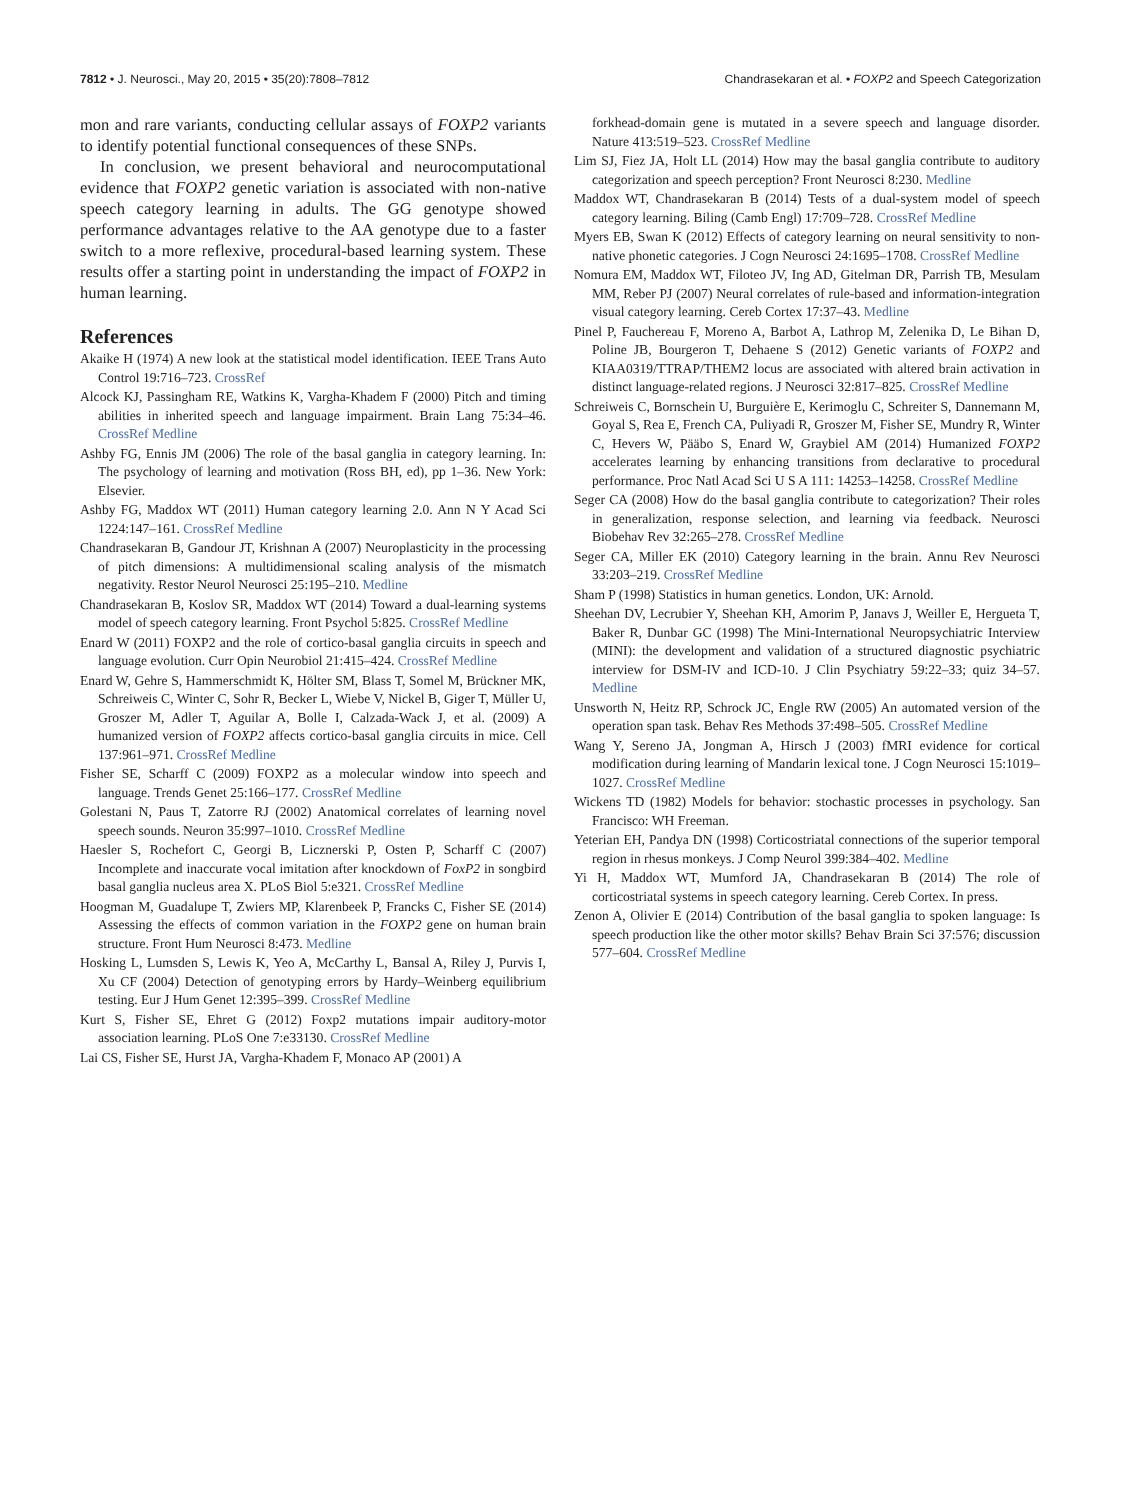7812 • J. Neurosci., May 20, 2015 • 35(20):7808–7812 Chandrasekaran et al. • FOXP2 and Speech Categorization
mon and rare variants, conducting cellular assays of FOXP2 variants to identify potential functional consequences of these SNPs.
In conclusion, we present behavioral and neurocomputational evidence that FOXP2 genetic variation is associated with non-native speech category learning in adults. The GG genotype showed performance advantages relative to the AA genotype due to a faster switch to a more reflexive, procedural-based learning system. These results offer a starting point in understanding the impact of FOXP2 in human learning.
References
Akaike H (1974) A new look at the statistical model identification. IEEE Trans Auto Control 19:716–723. CrossRef
Alcock KJ, Passingham RE, Watkins K, Vargha-Khadem F (2000) Pitch and timing abilities in inherited speech and language impairment. Brain Lang 75:34–46. CrossRef Medline
Ashby FG, Ennis JM (2006) The role of the basal ganglia in category learning. In: The psychology of learning and motivation (Ross BH, ed), pp 1–36. New York: Elsevier.
Ashby FG, Maddox WT (2011) Human category learning 2.0. Ann N Y Acad Sci 1224:147–161. CrossRef Medline
Chandrasekaran B, Gandour JT, Krishnan A (2007) Neuroplasticity in the processing of pitch dimensions: A multidimensional scaling analysis of the mismatch negativity. Restor Neurol Neurosci 25:195–210. Medline
Chandrasekaran B, Koslov SR, Maddox WT (2014) Toward a dual-learning systems model of speech category learning. Front Psychol 5:825. CrossRef Medline
Enard W (2011) FOXP2 and the role of cortico-basal ganglia circuits in speech and language evolution. Curr Opin Neurobiol 21:415–424. CrossRef Medline
Enard W, Gehre S, Hammerschmidt K, Hölter SM, Blass T, Somel M, Brückner MK, Schreiweis C, Winter C, Sohr R, Becker L, Wiebe V, Nickel B, Giger T, Müller U, Groszer M, Adler T, Aguilar A, Bolle I, Calzada-Wack J, et al. (2009) A humanized version of FOXP2 affects cortico-basal ganglia circuits in mice. Cell 137:961–971. CrossRef Medline
Fisher SE, Scharff C (2009) FOXP2 as a molecular window into speech and language. Trends Genet 25:166–177. CrossRef Medline
Golestani N, Paus T, Zatorre RJ (2002) Anatomical correlates of learning novel speech sounds. Neuron 35:997–1010. CrossRef Medline
Haesler S, Rochefort C, Georgi B, Licznerski P, Osten P, Scharff C (2007) Incomplete and inaccurate vocal imitation after knockdown of FoxP2 in songbird basal ganglia nucleus area X. PLoS Biol 5:e321. CrossRef Medline
Hoogman M, Guadalupe T, Zwiers MP, Klarenbeek P, Francks C, Fisher SE (2014) Assessing the effects of common variation in the FOXP2 gene on human brain structure. Front Hum Neurosci 8:473. Medline
Hosking L, Lumsden S, Lewis K, Yeo A, McCarthy L, Bansal A, Riley J, Purvis I, Xu CF (2004) Detection of genotyping errors by Hardy–Weinberg equilibrium testing. Eur J Hum Genet 12:395–399. CrossRef Medline
Kurt S, Fisher SE, Ehret G (2012) Foxp2 mutations impair auditory-motor association learning. PLoS One 7:e33130. CrossRef Medline
Lai CS, Fisher SE, Hurst JA, Vargha-Khadem F, Monaco AP (2001) A
forkhead-domain gene is mutated in a severe speech and language disorder. Nature 413:519–523. CrossRef Medline
Lim SJ, Fiez JA, Holt LL (2014) How may the basal ganglia contribute to auditory categorization and speech perception? Front Neurosci 8:230. Medline
Maddox WT, Chandrasekaran B (2014) Tests of a dual-system model of speech category learning. Biling (Camb Engl) 17:709–728. CrossRef Medline
Myers EB, Swan K (2012) Effects of category learning on neural sensitivity to non-native phonetic categories. J Cogn Neurosci 24:1695–1708. CrossRef Medline
Nomura EM, Maddox WT, Filoteo JV, Ing AD, Gitelman DR, Parrish TB, Mesulam MM, Reber PJ (2007) Neural correlates of rule-based and information-integration visual category learning. Cereb Cortex 17:37–43. Medline
Pinel P, Fauchereau F, Moreno A, Barbot A, Lathrop M, Zelenika D, Le Bihan D, Poline JB, Bourgeron T, Dehaene S (2012) Genetic variants of FOXP2 and KIAA0319/TTRAP/THEM2 locus are associated with altered brain activation in distinct language-related regions. J Neurosci 32:817–825. CrossRef Medline
Schreiweis C, Bornschein U, Burguière E, Kerimoglu C, Schreiter S, Dannemann M, Goyal S, Rea E, French CA, Puliyadi R, Groszer M, Fisher SE, Mundry R, Winter C, Hevers W, Pääbo S, Enard W, Graybiel AM (2014) Humanized FOXP2 accelerates learning by enhancing transitions from declarative to procedural performance. Proc Natl Acad Sci U S A 111: 14253–14258. CrossRef Medline
Seger CA (2008) How do the basal ganglia contribute to categorization? Their roles in generalization, response selection, and learning via feedback. Neurosci Biobehav Rev 32:265–278. CrossRef Medline
Seger CA, Miller EK (2010) Category learning in the brain. Annu Rev Neurosci 33:203–219. CrossRef Medline
Sham P (1998) Statistics in human genetics. London, UK: Arnold.
Sheehan DV, Lecrubier Y, Sheehan KH, Amorim P, Janavs J, Weiller E, Hergueta T, Baker R, Dunbar GC (1998) The Mini-International Neuropsychiatric Interview (MINI): the development and validation of a structured diagnostic psychiatric interview for DSM-IV and ICD-10. J Clin Psychiatry 59:22–33; quiz 34–57. Medline
Unsworth N, Heitz RP, Schrock JC, Engle RW (2005) An automated version of the operation span task. Behav Res Methods 37:498–505. CrossRef Medline
Wang Y, Sereno JA, Jongman A, Hirsch J (2003) fMRI evidence for cortical modification during learning of Mandarin lexical tone. J Cogn Neurosci 15:1019–1027. CrossRef Medline
Wickens TD (1982) Models for behavior: stochastic processes in psychology. San Francisco: WH Freeman.
Yeterian EH, Pandya DN (1998) Corticostriatal connections of the superior temporal region in rhesus monkeys. J Comp Neurol 399:384–402. Medline
Yi H, Maddox WT, Mumford JA, Chandrasekaran B (2014) The role of corticostriatal systems in speech category learning. Cereb Cortex. In press.
Zenon A, Olivier E (2014) Contribution of the basal ganglia to spoken language: Is speech production like the other motor skills? Behav Brain Sci 37:576; discussion 577–604. CrossRef Medline